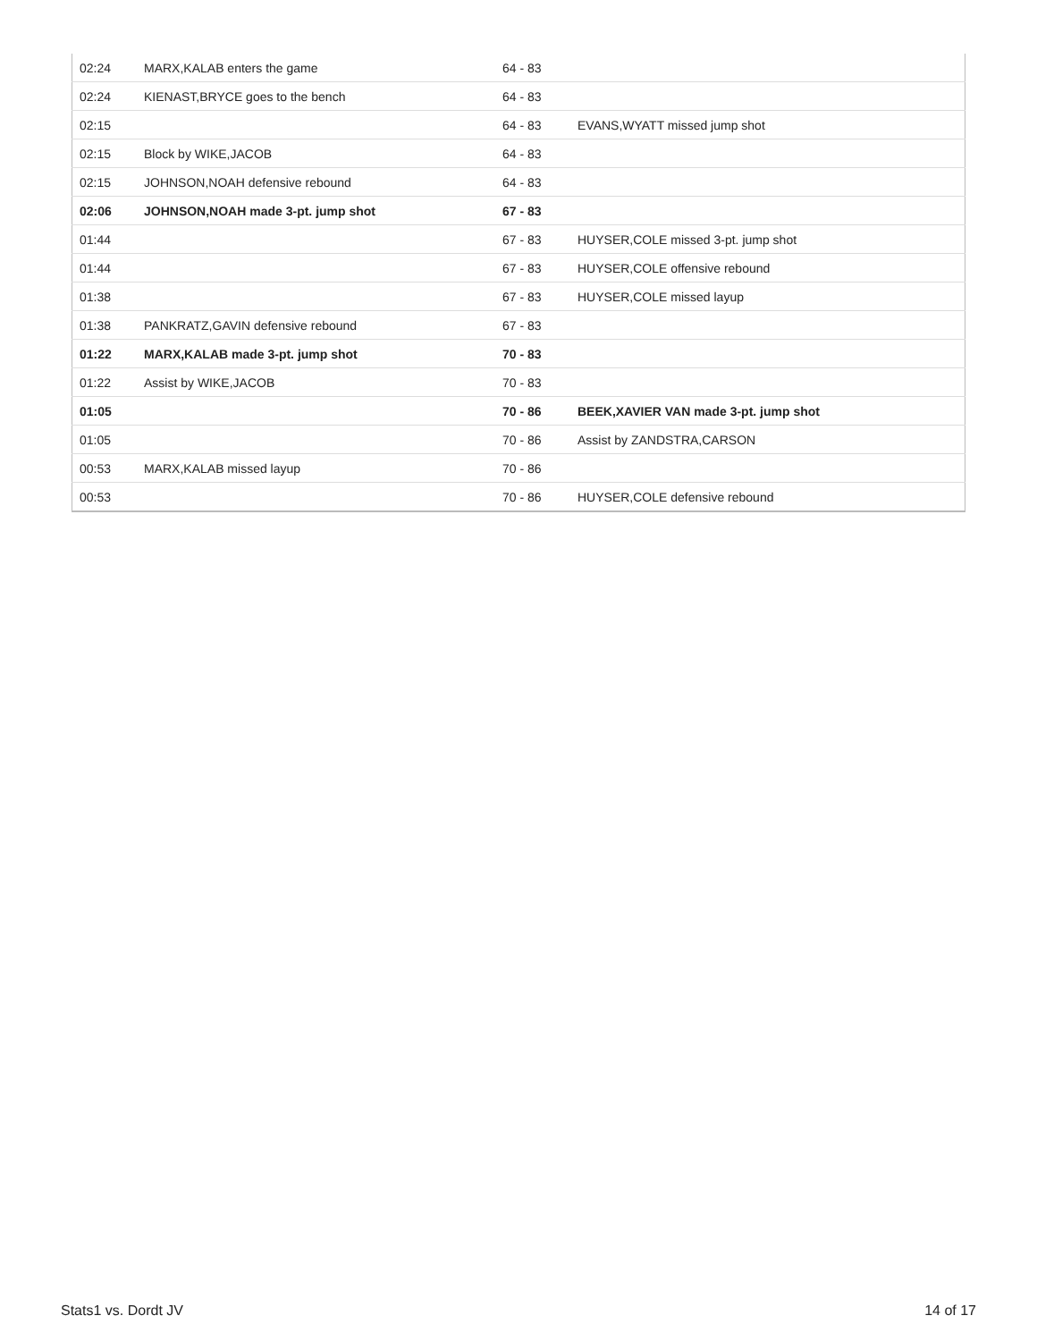| 02:24 | MARX,KALAB enters the game | 64 - 83 | |
| 02:24 | KIENAST,BRYCE goes to the bench | 64 - 83 | |
| 02:15 | | 64 - 83 | EVANS,WYATT missed jump shot |
| 02:15 | Block by WIKE,JACOB | 64 - 83 | |
| 02:15 | JOHNSON,NOAH defensive rebound | 64 - 83 | |
| 02:06 | JOHNSON,NOAH made 3-pt. jump shot | 67 - 83 | |
| 01:44 | | 67 - 83 | HUYSER,COLE missed 3-pt. jump shot |
| 01:44 | | 67 - 83 | HUYSER,COLE offensive rebound |
| 01:38 | | 67 - 83 | HUYSER,COLE missed layup |
| 01:38 | PANKRATZ,GAVIN defensive rebound | 67 - 83 | |
| 01:22 | MARX,KALAB made 3-pt. jump shot | 70 - 83 | |
| 01:22 | Assist by WIKE,JACOB | 70 - 83 | |
| 01:05 | | 70 - 86 | BEEK,XAVIER VAN made 3-pt. jump shot |
| 01:05 | | 70 - 86 | Assist by ZANDSTRA,CARSON |
| 00:53 | MARX,KALAB missed layup | 70 - 86 | |
| 00:53 | | 70 - 86 | HUYSER,COLE defensive rebound |
Stats1 vs. Dordt JV 14 of 17